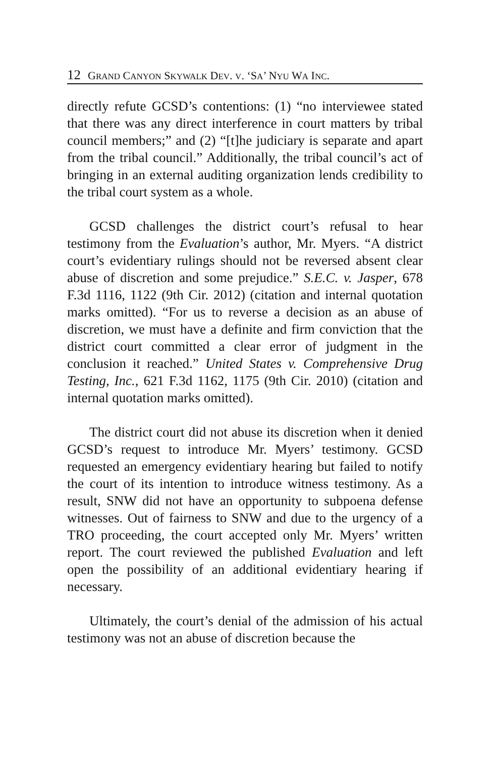12 GRAND CANYON SKYWALK DEV. V. ‘SA’ NYU WA INC.
directly refute GCSD’s contentions: (1) “no interviewee stated that there was any direct interference in court matters by tribal council members;” and (2) “[t]he judiciary is separate and apart from the tribal council.” Additionally, the tribal council’s act of bringing in an external auditing organization lends credibility to the tribal court system as a whole.
GCSD challenges the district court’s refusal to hear testimony from the Evaluation’s author, Mr. Myers. “A district court’s evidentiary rulings should not be reversed absent clear abuse of discretion and some prejudice.” S.E.C. v. Jasper, 678 F.3d 1116, 1122 (9th Cir. 2012) (citation and internal quotation marks omitted). “For us to reverse a decision as an abuse of discretion, we must have a definite and firm conviction that the district court committed a clear error of judgment in the conclusion it reached.” United States v. Comprehensive Drug Testing, Inc., 621 F.3d 1162, 1175 (9th Cir. 2010) (citation and internal quotation marks omitted).
The district court did not abuse its discretion when it denied GCSD’s request to introduce Mr. Myers’ testimony. GCSD requested an emergency evidentiary hearing but failed to notify the court of its intention to introduce witness testimony. As a result, SNW did not have an opportunity to subpoena defense witnesses. Out of fairness to SNW and due to the urgency of a TRO proceeding, the court accepted only Mr. Myers’ written report. The court reviewed the published Evaluation and left open the possibility of an additional evidentiary hearing if necessary.
Ultimately, the court’s denial of the admission of his actual testimony was not an abuse of discretion because the